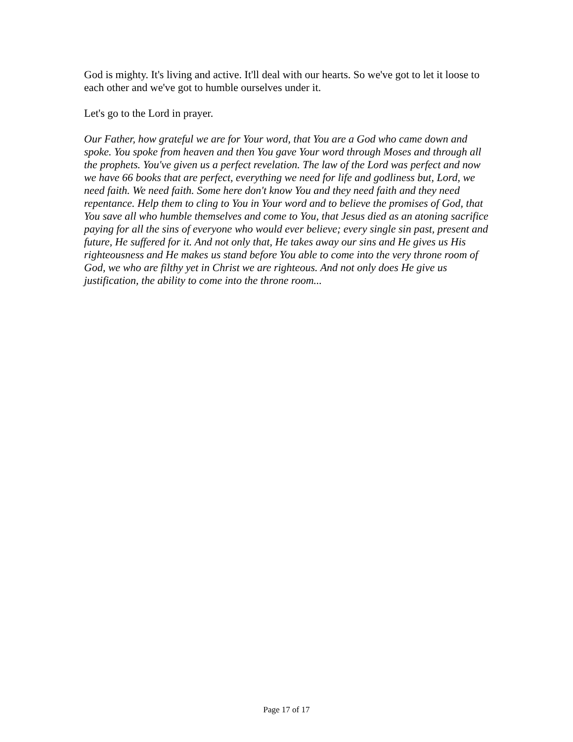God is mighty. It's living and active. It'll deal with our hearts. So we've got to let it loose to each other and we've got to humble ourselves under it.
Let's go to the Lord in prayer.
Our Father, how grateful we are for Your word, that You are a God who came down and spoke. You spoke from heaven and then You gave Your word through Moses and through all the prophets. You've given us a perfect revelation. The law of the Lord was perfect and now we have 66 books that are perfect, everything we need for life and godliness but, Lord, we need faith. We need faith. Some here don't know You and they need faith and they need repentance. Help them to cling to You in Your word and to believe the promises of God, that You save all who humble themselves and come to You, that Jesus died as an atoning sacrifice paying for all the sins of everyone who would ever believe; every single sin past, present and future, He suffered for it. And not only that, He takes away our sins and He gives us His righteousness and He makes us stand before You able to come into the very throne room of God, we who are filthy yet in Christ we are righteous. And not only does He give us justification, the ability to come into the throne room...
Page 17 of 17